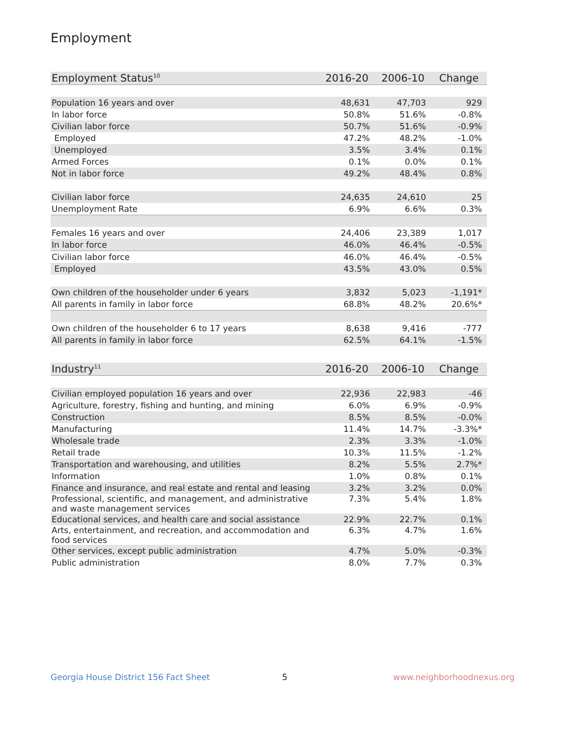Employment
| Employment Status<sup>10</sup> | 2016-20 | 2006-10 | Change |
| --- | --- | --- | --- |
| Population 16 years and over | 48,631 | 47,703 | 929 |
| In labor force | 50.8% | 51.6% | -0.8% |
| Civilian labor force | 50.7% | 51.6% | -0.9% |
| Employed | 47.2% | 48.2% | -1.0% |
| Unemployed | 3.5% | 3.4% | 0.1% |
| Armed Forces | 0.1% | 0.0% | 0.1% |
| Not in labor force | 49.2% | 48.4% | 0.8% |
| Civilian labor force | 24,635 | 24,610 | 25 |
| Unemployment Rate | 6.9% | 6.6% | 0.3% |
| Females 16 years and over | 24,406 | 23,389 | 1,017 |
| In labor force | 46.0% | 46.4% | -0.5% |
| Civilian labor force | 46.0% | 46.4% | -0.5% |
| Employed | 43.5% | 43.0% | 0.5% |
| Own children of the householder under 6 years | 3,832 | 5,023 | -1,191* |
| All parents in family in labor force | 68.8% | 48.2% | 20.6%* |
| Own children of the householder 6 to 17 years | 8,638 | 9,416 | -777 |
| All parents in family in labor force | 62.5% | 64.1% | -1.5% |
| Industry<sup>11</sup> | 2016-20 | 2006-10 | Change |
| --- | --- | --- | --- |
| Civilian employed population 16 years and over | 22,936 | 22,983 | -46 |
| Agriculture, forestry, fishing and hunting, and mining | 6.0% | 6.9% | -0.9% |
| Construction | 8.5% | 8.5% | -0.0% |
| Manufacturing | 11.4% | 14.7% | -3.3%* |
| Wholesale trade | 2.3% | 3.3% | -1.0% |
| Retail trade | 10.3% | 11.5% | -1.2% |
| Transportation and warehousing, and utilities | 8.2% | 5.5% | 2.7%* |
| Information | 1.0% | 0.8% | 0.1% |
| Finance and insurance, and real estate and rental and leasing | 3.2% | 3.2% | 0.0% |
| Professional, scientific, and management, and administrative and waste management services | 7.3% | 5.4% | 1.8% |
| Educational services, and health care and social assistance | 22.9% | 22.7% | 0.1% |
| Arts, entertainment, and recreation, and accommodation and food services | 6.3% | 4.7% | 1.6% |
| Other services, except public administration | 4.7% | 5.0% | -0.3% |
| Public administration | 8.0% | 7.7% | 0.3% |
Georgia House District 156 Fact Sheet
5 www.neighborhoodnexus.org